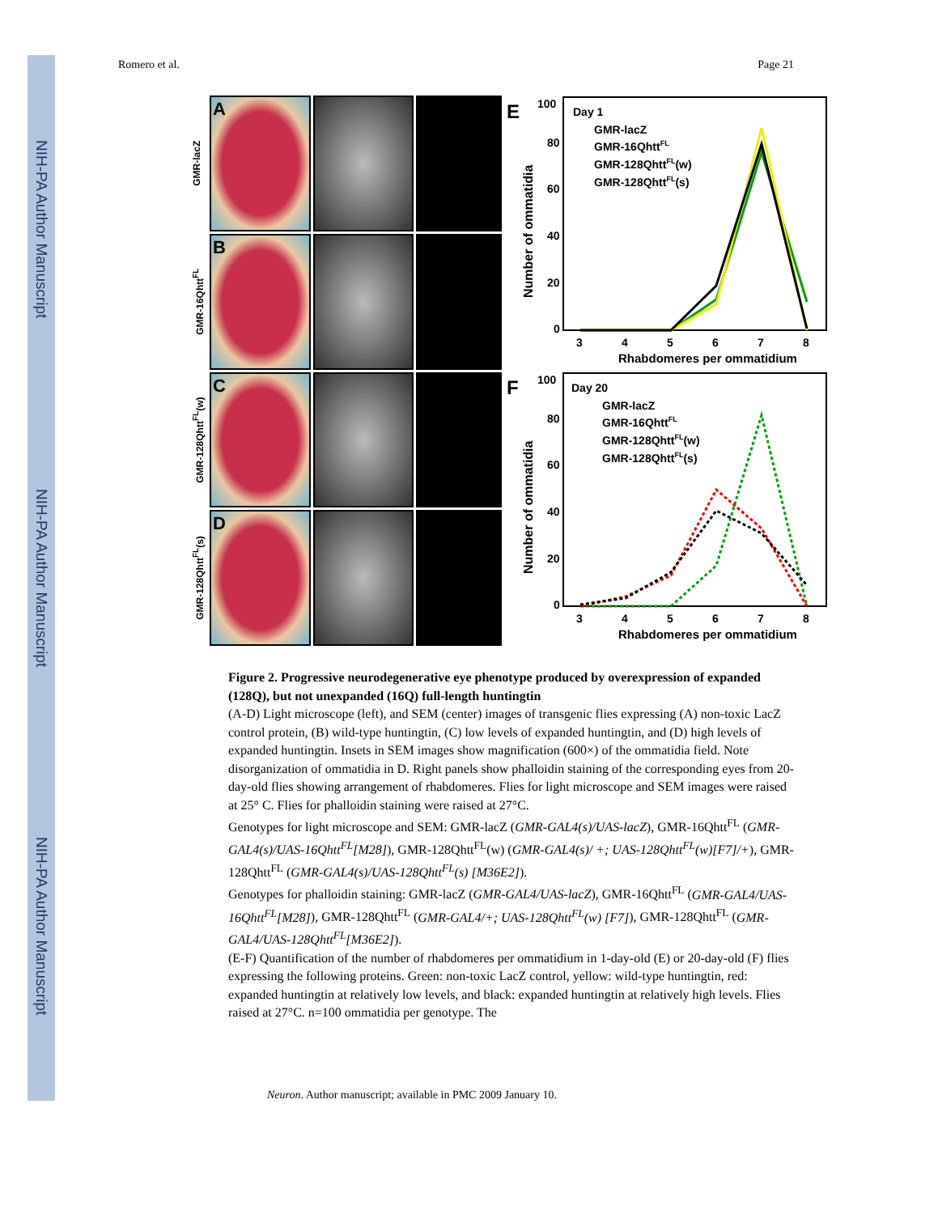NIH-PA Author Manuscript
NIH-PA Author Manuscript
NIH-PA Author Manuscript
Romero et al. Page 21
GMR-lacZ
A
GMR-16Qhtt<sup>FL</sup>
B
GMR-128Qhtt<sup>FL</sup>(w)
C
GMR-128Qhtt<sup>FL</sup>(s)
D
E
100
80
60
40
20
0
Number of ommatidia
Day 1
GMR-lacZ
GMR-16QhttFL
GMR-128QhttFL(w)
GMR-128QhttFL(s)
3
4
5
6
7
8
Rhabdomeres per ommatidium
F
100
80
60
40
20
0
Number of ommatidia
Day 20
GMR-lacZ
GMR-16QhttFL
GMR-128QhttFL(w)
GMR-128QhttFL(s)
3
4
5
6
7
8
Rhabdomeres per ommatidium
Figure 2. Progressive neurodegenerative eye phenotype produced by overexpression of expanded (128Q), but not unexpanded (16Q) full-length huntingtin
(A-D) Light microscope (left), and SEM (center) images of transgenic flies expressing (A) non-toxic LacZ control protein, (B) wild-type huntingtin, (C) low levels of expanded huntingtin, and (D) high levels of expanded huntingtin. Insets in SEM images show magnification (600×) of the ommatidia field. Note disorganization of ommatidia in D. Right panels show phalloidin staining of the corresponding eyes from 20-day-old flies showing arrangement of rhabdomeres. Flies for light microscope and SEM images were raised at 25° C. Flies for phalloidin staining were raised at 27°C.
Genotypes for light microscope and SEM: GMR-lacZ (GMR-GAL4(s)/UAS-lacZ), GMR-16Qhtt<sup>FL</sup> (GMR-GAL4(s)/UAS-16Qhtt<sup>FL</sup>[M28]), GMR-128Qhtt<sup>FL</sup>(w) (GMR-GAL4(s)/ +; UAS-128Qhtt<sup>FL</sup>(w)[F7]/+), GMR-128Qhtt<sup>FL</sup> (GMR-GAL4(s)/UAS-128Qhtt<sup>FL</sup>(s) [M36E2]).
Genotypes for phalloidin staining: GMR-lacZ (GMR-GAL4/UAS-lacZ), GMR-16Qhtt<sup>FL</sup> (GMR-GAL4/UAS-16Qhtt<sup>FL</sup>[M28]), GMR-128Qhtt<sup>FL</sup> (GMR-GAL4/+; UAS-128Qhtt<sup>FL</sup>(w) [F7]), GMR-128Qhtt<sup>FL</sup> (GMR-GAL4/UAS-128Qhtt<sup>FL</sup>[M36E2]).
(E-F) Quantification of the number of rhabdomeres per ommatidium in 1-day-old (E) or 20-day-old (F) flies expressing the following proteins. Green: non-toxic LacZ control, yellow: wild-type huntingtin, red: expanded huntingtin at relatively low levels, and black: expanded huntingtin at relatively high levels. Flies raised at 27°C. n=100 ommatidia per genotype. The
Neuron. Author manuscript; available in PMC 2009 January 10.